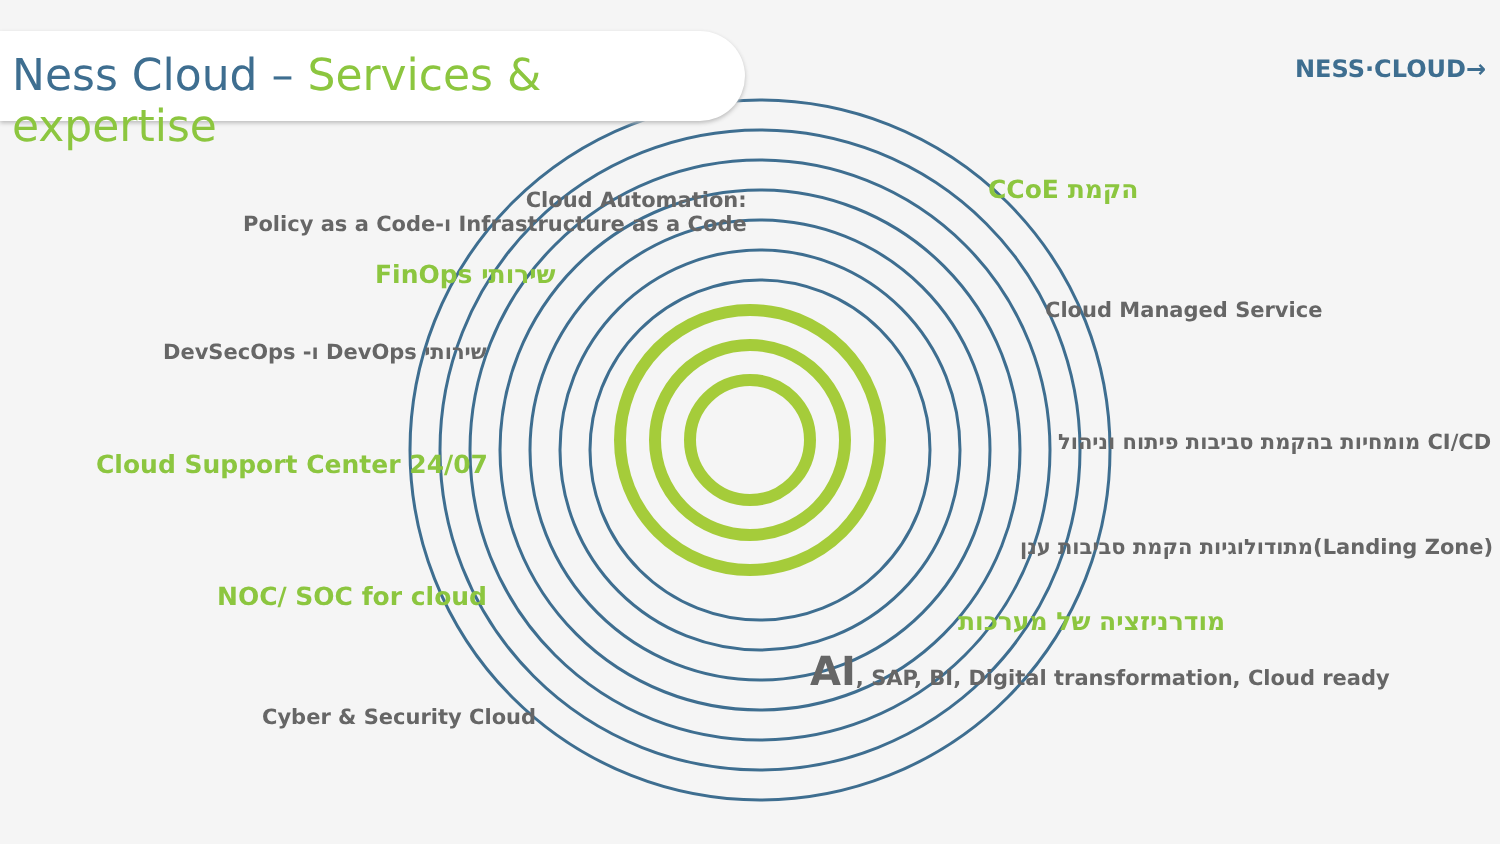Ness Cloud – Services & expertise
NESS·CLOUD→
Cloud Automation:
Policy as a Code-ו Infrastructure as a Code
FinOps שירותי
DevSecOps -ו DevOps שירותי
Cloud Support Center 24/07
NOC/ SOC for cloud
Cyber & Security Cloud
CCoE הקמת
Cloud Managed Service
מומחיות בהקמת סביבות פיתוח וניהול CI/CD
מתודולוגיות הקמת סביבות ענן(Landing Zone)
מודרניזציה של מערכות
AI, SAP, BI, Digital transformation, Cloud ready